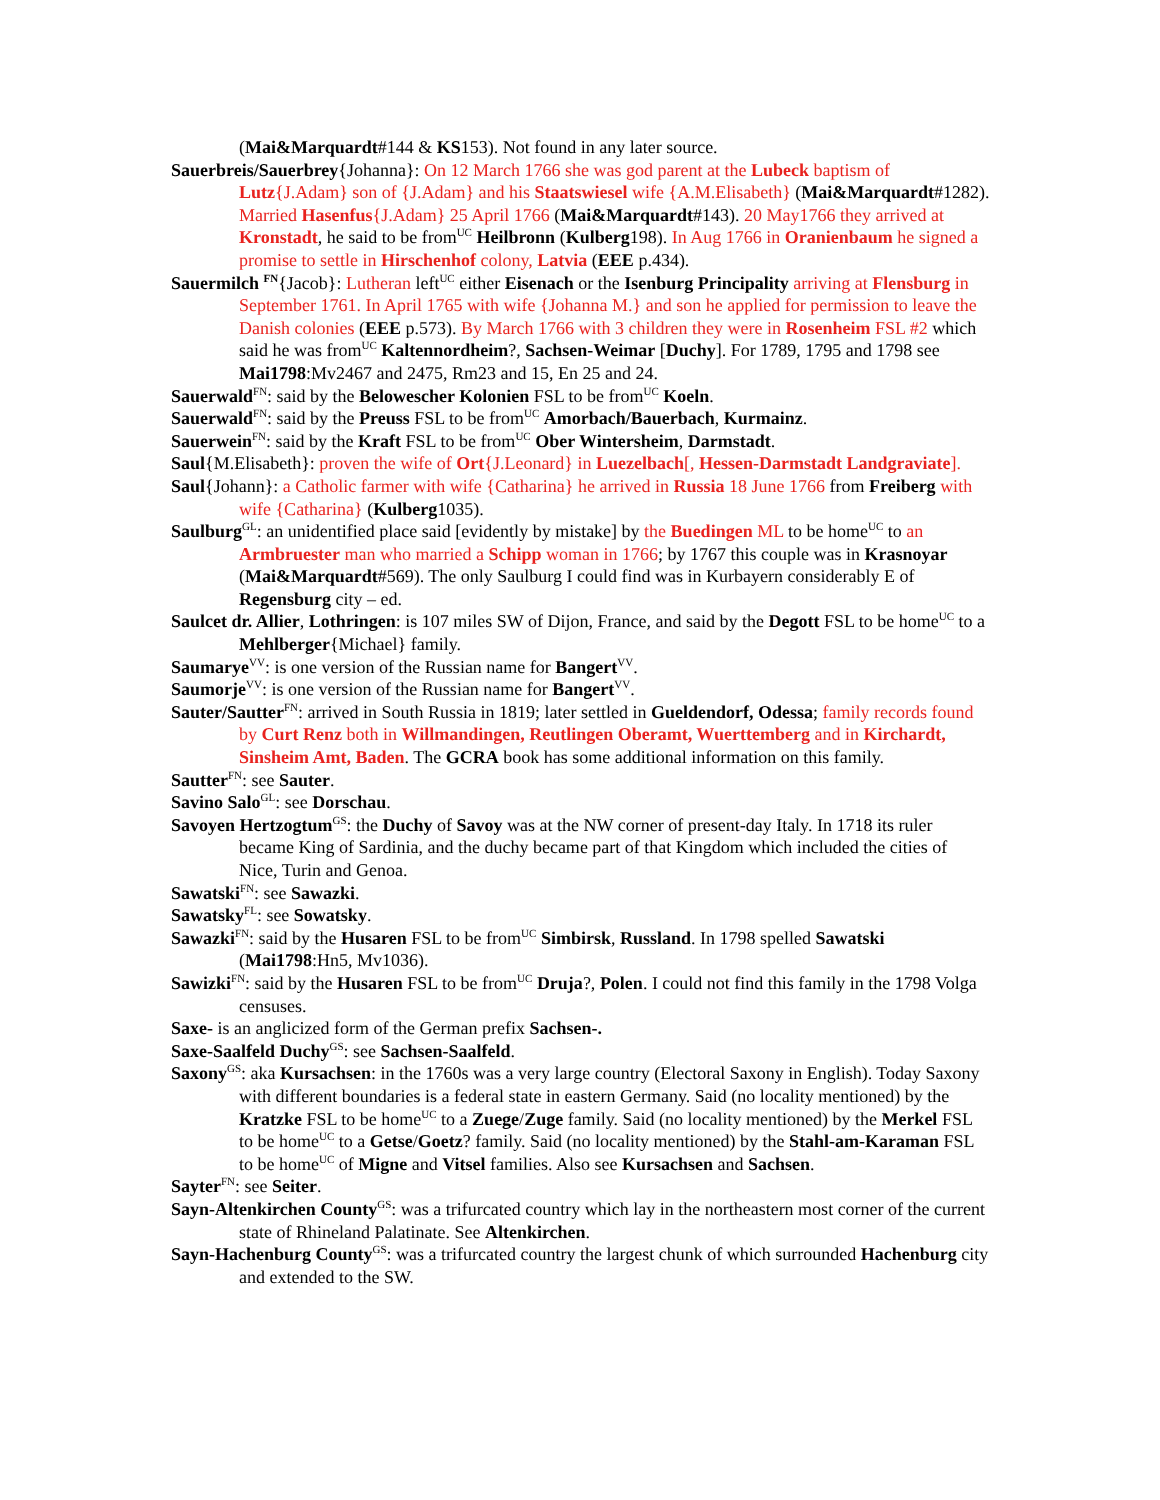(Mai&Marquardt#144 & KS153). Not found in any later source.
Sauerbreis/Sauerbrey{Johanna}: On 12 March 1766 she was god parent at the Lubeck baptism of Lutz{J.Adam} son of {J.Adam} and his Staatswiesel wife {A.M.Elisabeth} (Mai&Marquardt#1282). Married Hasenfus{J.Adam} 25 April 1766 (Mai&Marquardt#143). 20 May1766 they arrived at Kronstadt, he said to be from<sup>UC</sup> Heilbronn (Kulberg198). In Aug 1766 in Oranienbaum he signed a promise to settle in Hirschenhof colony, Latvia (EEE p.434).
Sauermilch <sup>FN</sup>{Jacob}: Lutheran left<sup>UC</sup> either Eisenach or the Isenburg Principality arriving at Flensburg in September 1761. In April 1765 with wife {Johanna M.} and son he applied for permission to leave the Danish colonies (EEE p.573). By March 1766 with 3 children they were in Rosenheim FSL #2 which said he was from<sup>UC</sup> Kaltennordheim?, Sachsen-Weimar [Duchy]. For 1789, 1795 and 1798 see Mai1798:Mv2467 and 2475, Rm23 and 15, En 25 and 24.
Sauerwald<sup>FN</sup>: said by the Belowescher Kolonien FSL to be from<sup>UC</sup> Koeln.
Sauerwald<sup>FN</sup>: said by the Preuss FSL to be from<sup>UC</sup> Amorbach/Bauerbach, Kurmainz.
Sauerwein<sup>FN</sup>: said by the Kraft FSL to be from<sup>UC</sup> Ober Wintersheim, Darmstadt.
Saul{M.Elisabeth}: proven the wife of Ort{J.Leonard} in Luezelbach[, Hessen-Darmstadt Landgraviate].
Saul{Johann}: a Catholic farmer with wife {Catharina} he arrived in Russia 18 June 1766 from Freiberg with wife {Catharina} (Kulberg1035).
Saulburg<sup>GL</sup>: an unidentified place said [evidently by mistake] by the Buedingen ML to be home<sup>UC</sup> to an Armbruester man who married a Schipp woman in 1766; by 1767 this couple was in Krasnoyar (Mai&Marquardt#569). The only Saulburg I could find was in Kurbayern considerably E of Regensburg city – ed.
Saulcet dr. Allier, Lothringen: is 107 miles SW of Dijon, France, and said by the Degott FSL to be home<sup>UC</sup> to a Mehlberger{Michael} family.
Saumarye<sup>VV</sup>: is one version of the Russian name for Bangert<sup>VV</sup>.
Saumorje<sup>VV</sup>: is one version of the Russian name for Bangert<sup>VV</sup>.
Sauter/Sautter<sup>FN</sup>: arrived in South Russia in 1819; later settled in Gueldendorf, Odessa; family records found by Curt Renz both in Willmandingen, Reutlingen Oberamt, Wuerttemberg and in Kirchardt, Sinsheim Amt, Baden. The GCRA book has some additional information on this family.
Sautter<sup>FN</sup>: see Sauter.
Savino Salo<sup>GL</sup>: see Dorschau.
Savoyen Hertzogtum<sup>GS</sup>: the Duchy of Savoy was at the NW corner of present-day Italy. In 1718 its ruler became King of Sardinia, and the duchy became part of that Kingdom which included the cities of Nice, Turin and Genoa.
Sawatski<sup>FN</sup>: see Sawazki.
Sawatsky<sup>FL</sup>: see Sowatsky.
Sawazki<sup>FN</sup>: said by the Husaren FSL to be from<sup>UC</sup> Simbirsk, Russland. In 1798 spelled Sawatski (Mai1798:Hn5, Mv1036).
Sawizki<sup>FN</sup>: said by the Husaren FSL to be from<sup>UC</sup> Druja?, Polen. I could not find this family in the 1798 Volga censuses.
Saxe- is an anglicized form of the German prefix Sachsen-.
Saxe-Saalfeld Duchy<sup>GS</sup>: see Sachsen-Saalfeld.
Saxony<sup>GS</sup>: aka Kursachsen: in the 1760s was a very large country (Electoral Saxony in English). Today Saxony with different boundaries is a federal state in eastern Germany. Said (no locality mentioned) by the Kratzke FSL to be home<sup>UC</sup> to a Zuege/Zuge family. Said (no locality mentioned) by the Merkel FSL to be home<sup>UC</sup> to a Getse/Goetz? family. Said (no locality mentioned) by the Stahl-am-Karaman FSL to be home<sup>UC</sup> of Migne and Vitsel families. Also see Kursachsen and Sachsen.
Sayter<sup>FN</sup>: see Seiter.
Sayn-Altenkirchen County<sup>GS</sup>: was a trifurcated country which lay in the northeastern most corner of the current state of Rhineland Palatinate. See Altenkirchen.
Sayn-Hachenburg County<sup>GS</sup>: was a trifurcated country the largest chunk of which surrounded Hachenburg city and extended to the SW.